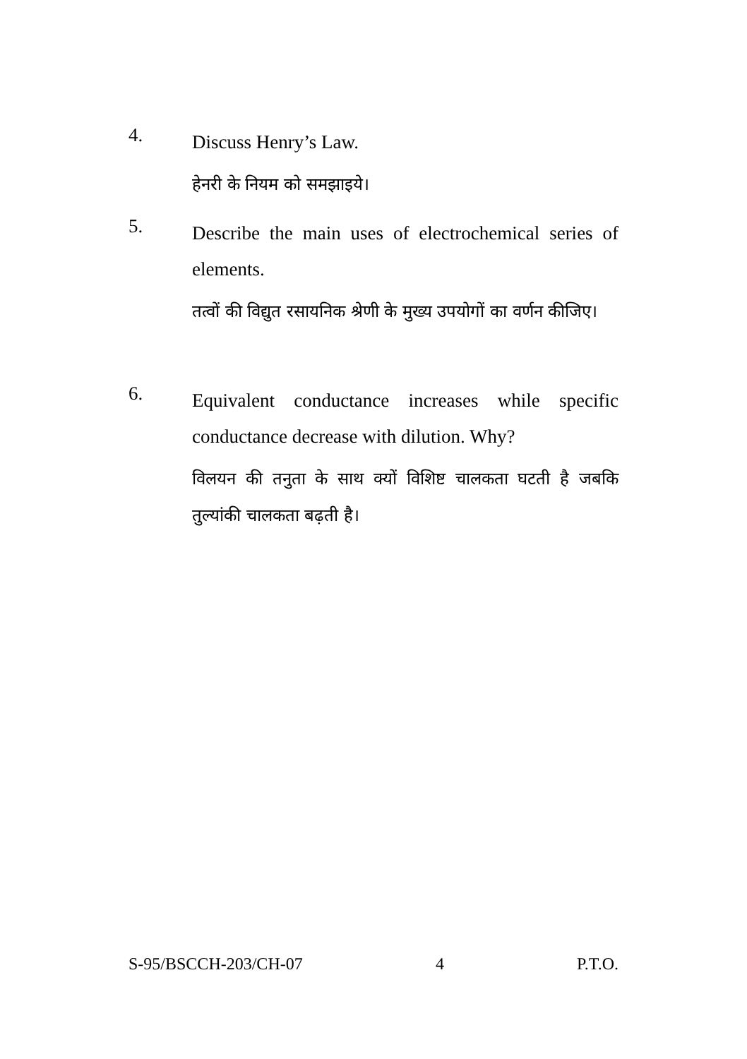4.
Discuss Henry’s Law.
हेनरी के नियम को समझाइये।
5.
Describe the main uses of electrochemical series of elements.
तत्वों की विद्युत रसायनिक श्रेणी के मुख्य उपयोगों का वर्णन कीजिए।
6.
Equivalent conductance increases while specific conductance decrease with dilution. Why?
विलयन की तनुता के साथ क्यों विशिष्ट चालकता घटती है जबकि तुल्यांकी चालकता बढ़ती है।
S-95/BSCCH-203/CH-07 4 P.T.O.